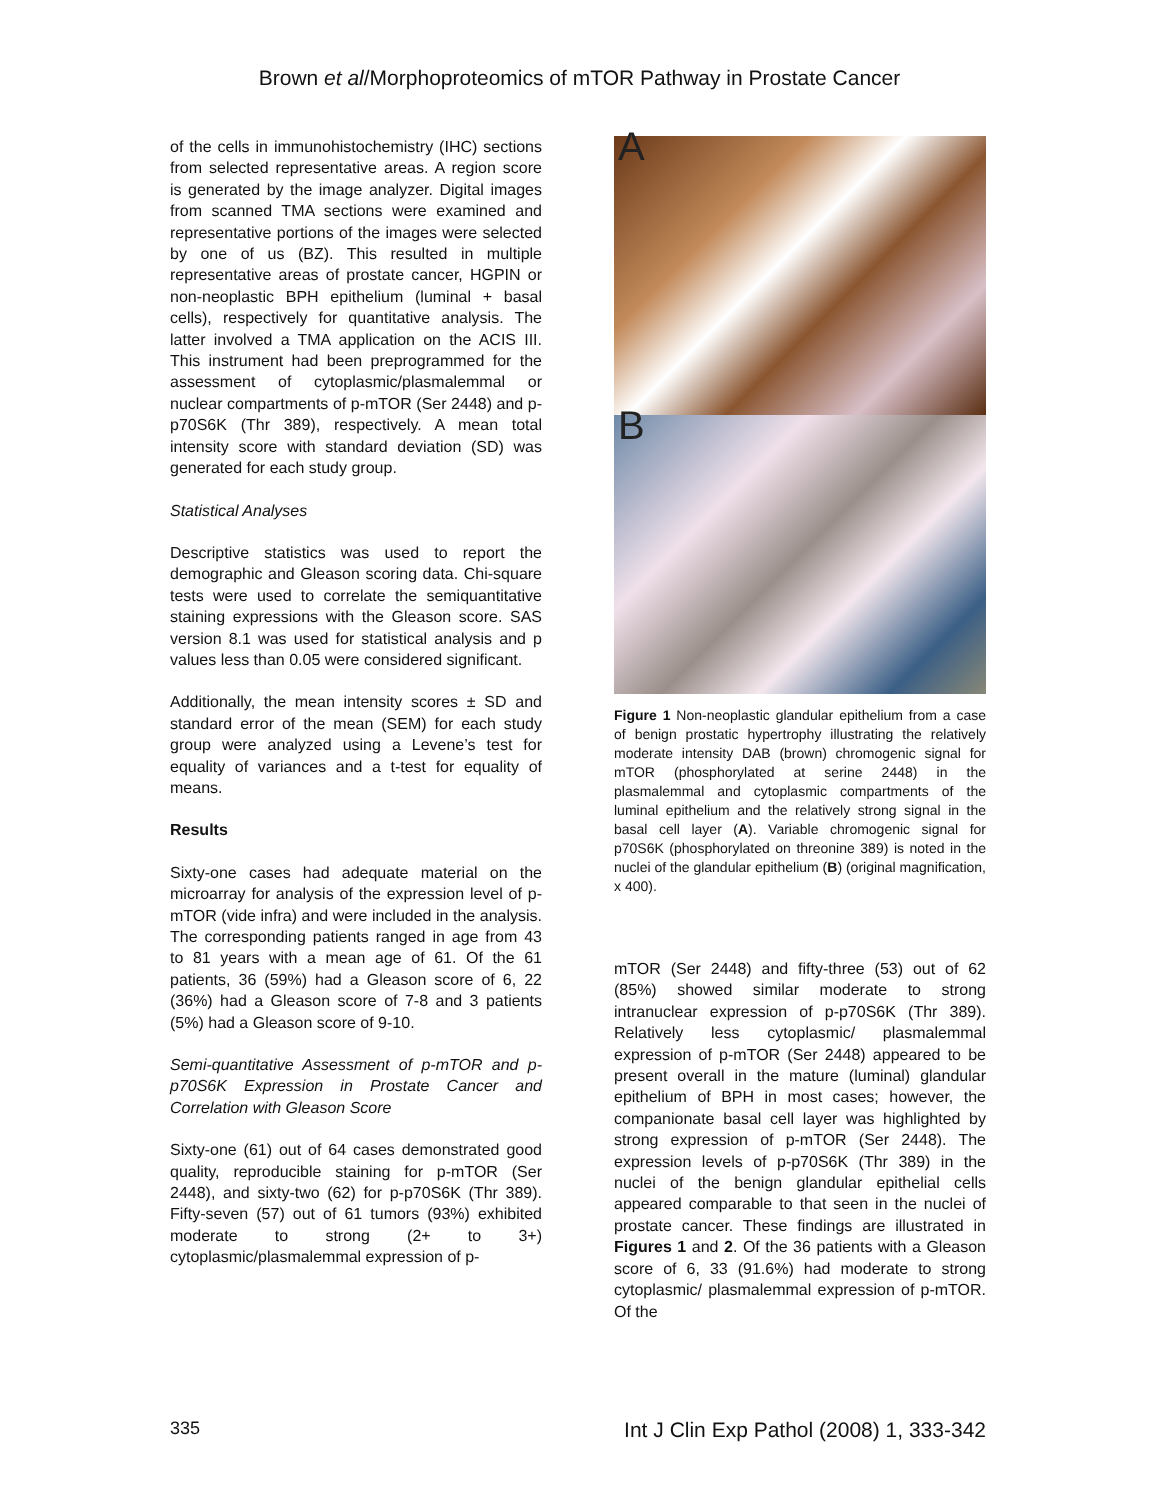Brown et al/Morphoproteomics of mTOR Pathway in Prostate Cancer
of the cells in immunohistochemistry (IHC) sections from selected representative areas. A region score is generated by the image analyzer. Digital images from scanned TMA sections were examined and representative portions of the images were selected by one of us (BZ). This resulted in multiple representative areas of prostate cancer, HGPIN or non-neoplastic BPH epithelium (luminal + basal cells), respectively for quantitative analysis. The latter involved a TMA application on the ACIS III. This instrument had been preprogrammed for the assessment of cytoplasmic/plasmalemmal or nuclear compartments of p-mTOR (Ser 2448) and p-p70S6K (Thr 389), respectively. A mean total intensity score with standard deviation (SD) was generated for each study group.
Statistical Analyses
Descriptive statistics was used to report the demographic and Gleason scoring data. Chi-square tests were used to correlate the semiquantitative staining expressions with the Gleason score. SAS version 8.1 was used for statistical analysis and p values less than 0.05 were considered significant.
Additionally, the mean intensity scores ± SD and standard error of the mean (SEM) for each study group were analyzed using a Levene’s test for equality of variances and a t-test for equality of means.
Results
Sixty-one cases had adequate material on the microarray for analysis of the expression level of p-mTOR (vide infra) and were included in the analysis. The corresponding patients ranged in age from 43 to 81 years with a mean age of 61. Of the 61 patients, 36 (59%) had a Gleason score of 6, 22 (36%) had a Gleason score of 7-8 and 3 patients (5%) had a Gleason score of 9-10.
Semi-quantitative Assessment of p-mTOR and p-p70S6K Expression in Prostate Cancer and Correlation with Gleason Score
Sixty-one (61) out of 64 cases demonstrated good quality, reproducible staining for p-mTOR (Ser 2448), and sixty-two (62) for p-p70S6K (Thr 389). Fifty-seven (57) out of 61 tumors (93%) exhibited moderate to strong (2+ to 3+) cytoplasmic/plasmalemmal expression of p-
A
B
Figure 1 Non-neoplastic glandular epithelium from a case of benign prostatic hypertrophy illustrating the relatively moderate intensity DAB (brown) chromogenic signal for mTOR (phosphorylated at serine 2448) in the plasmalemmal and cytoplasmic compartments of the luminal epithelium and the relatively strong signal in the basal cell layer (A). Variable chromogenic signal for p70S6K (phosphorylated on threonine 389) is noted in the nuclei of the glandular epithelium (B) (original magnification, x 400).
mTOR (Ser 2448) and fifty-three (53) out of 62 (85%) showed similar moderate to strong intranuclear expression of p-p70S6K (Thr 389). Relatively less cytoplasmic/ plasmalemmal expression of p-mTOR (Ser 2448) appeared to be present overall in the mature (luminal) glandular epithelium of BPH in most cases; however, the companionate basal cell layer was highlighted by strong expression of p-mTOR (Ser 2448). The expression levels of p-p70S6K (Thr 389) in the nuclei of the benign glandular epithelial cells appeared comparable to that seen in the nuclei of prostate cancer. These findings are illustrated in Figures 1 and 2. Of the 36 patients with a Gleason score of 6, 33 (91.6%) had moderate to strong cytoplasmic/ plasmalemmal expression of p-mTOR. Of the
335 Int J Clin Exp Pathol (2008) 1, 333-342